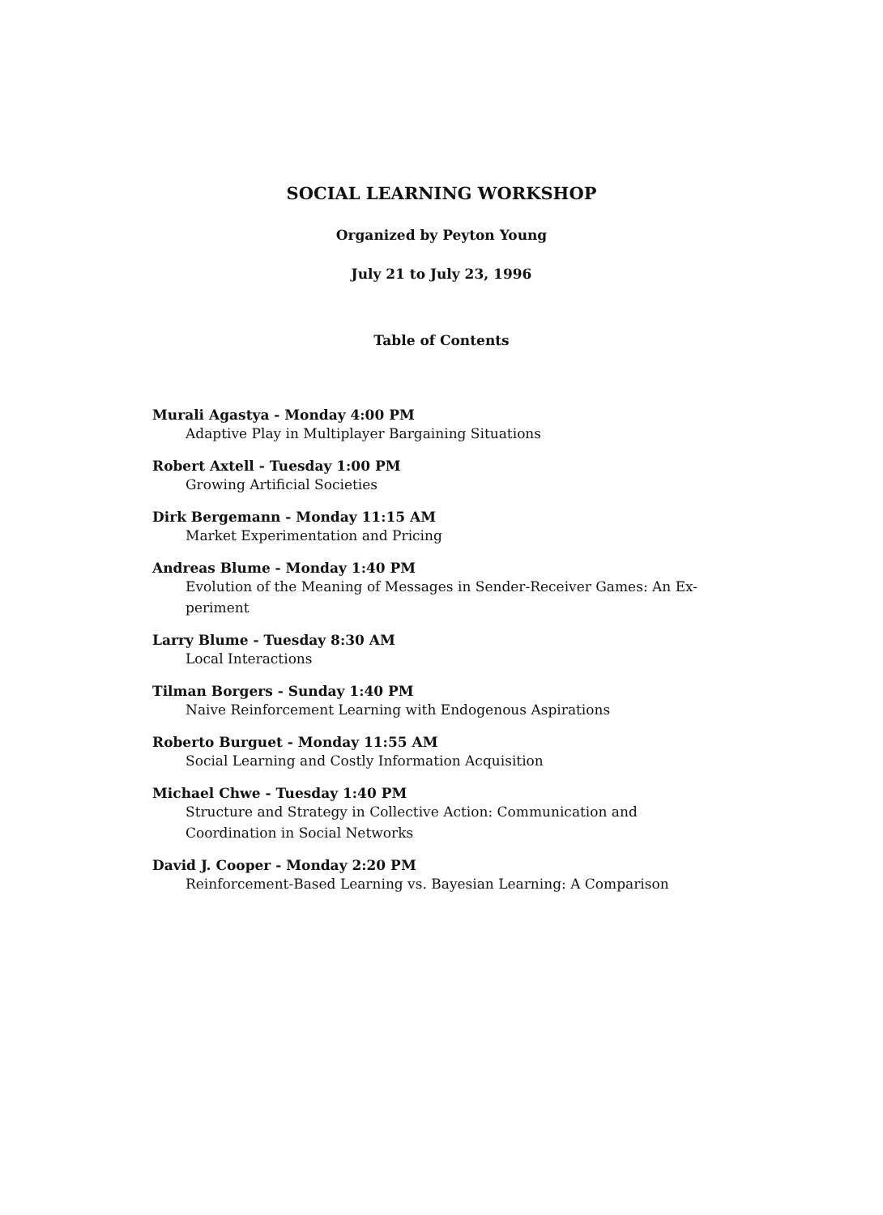SOCIAL LEARNING WORKSHOP
Organized by Peyton Young
July 21 to July 23, 1996
Table of Contents
Murali Agastya - Monday 4:00 PM
Adaptive Play in Multiplayer Bargaining Situations
Robert Axtell - Tuesday 1:00 PM
Growing Artificial Societies
Dirk Bergemann - Monday 11:15 AM
Market Experimentation and Pricing
Andreas Blume - Monday 1:40 PM
Evolution of the Meaning of Messages in Sender-Receiver Games: An Ex-
periment
Larry Blume - Tuesday 8:30 AM
Local Interactions
Tilman Borgers - Sunday 1:40 PM
Naive Reinforcement Learning with Endogenous Aspirations
Roberto Burguet - Monday 11:55 AM
Social Learning and Costly Information Acquisition
Michael Chwe - Tuesday 1:40 PM
Structure and Strategy in Collective Action: Communication and
Coordination in Social Networks
David J. Cooper - Monday 2:20 PM
Reinforcement-Based Learning vs. Bayesian Learning: A Comparison